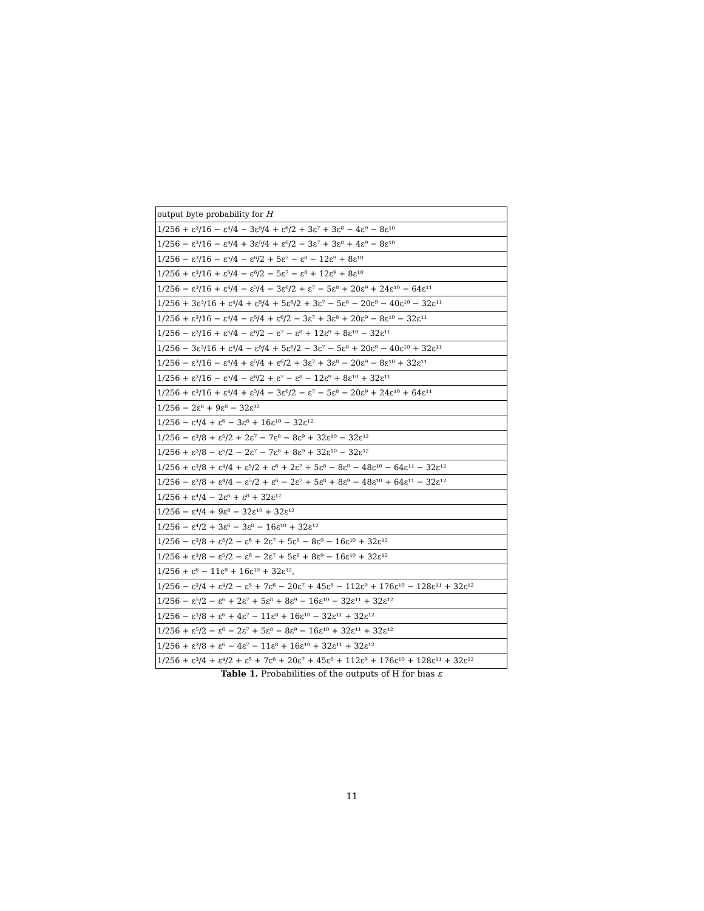| output byte probability for H |
| --- |
| 1/256 + ε³/16 − ε⁴/4 − 3ε⁵/4 + ε⁶/2 + 3ε⁷ + 3ε⁸ − 4ε⁹ − 8ε¹⁰ |
| 1/256 − ε³/16 − ε⁴/4 + 3ε⁵/4 + ε⁶/2 − 3ε⁷ + 3ε⁸ + 4ε⁹ − 8ε¹⁰ |
| 1/256 − ε³/16 − ε⁵/4 − ε⁶/2 + 5ε⁷ − ε⁸ − 12ε⁹ + 8ε¹⁰ |
| 1/256 + ε³/16 + ε⁵/4 − ε⁶/2 − 5ε⁷ − ε⁸ + 12ε⁹ + 8ε¹⁰ |
| 1/256 − ε³/16 + ε⁴/4 − ε⁵/4 − 3ε⁶/2 + ε⁷ − 5ε⁸ + 20ε⁹ + 24ε¹⁰ − 64ε¹¹ |
| 1/256 + 3ε³/16 + ε⁴/4 + ε⁵/4 + 5ε⁶/2 + 3ε⁷ − 5ε⁸ − 20ε⁹ − 40ε¹⁰ − 32ε¹¹ |
| 1/256 + ε³/16 − ε⁴/4 − ε⁵/4 + ε⁶/2 − 3ε⁷ + 3ε⁸ + 20ε⁹ − 8ε¹⁰ − 32ε¹¹ |
| 1/256 − ε³/16 + ε⁵/4 − ε⁶/2 − ε⁷ − ε⁸ + 12ε⁹ + 8ε¹⁰ − 32ε¹¹ |
| 1/256 − 3ε³/16 + ε⁴/4 − ε⁵/4 + 5ε⁶/2 − 3ε⁷ − 5ε⁸ + 20ε⁹ − 40ε¹⁰ + 32ε¹¹ |
| 1/256 − ε³/16 − ε⁴/4 + ε⁵/4 + ε⁶/2 + 3ε⁷ + 3ε⁸ − 20ε⁹ − 8ε¹⁰ + 32ε¹¹ |
| 1/256 + ε³/16 − ε⁵/4 − ε⁶/2 + ε⁷ − ε⁸ − 12ε⁹ + 8ε¹⁰ + 32ε¹¹ |
| 1/256 + ε³/16 + ε⁴/4 + ε⁵/4 − 3ε⁶/2 − ε⁷ − 5ε⁸ − 20ε⁹ + 24ε¹⁰ + 64ε¹¹ |
| 1/256 − 2ε⁶ + 9ε⁸ − 32ε¹² |
| 1/256 − ε⁴/4 + ε⁶ − 3ε⁸ + 16ε¹⁰ − 32ε¹² |
| 1/256 − ε³/8 + ε⁵/2 + 2ε⁷ − 7ε⁸ − 8ε⁹ + 32ε¹⁰ − 32ε¹² |
| 1/256 + ε³/8 − ε⁵/2 − 2ε⁷ − 7ε⁸ + 8ε⁹ + 32ε¹⁰ − 32ε¹² |
| 1/256 + ε³/8 + ε⁴/4 + ε⁵/2 + ε⁶ + 2ε⁷ + 5ε⁸ − 8ε⁹ − 48ε¹⁰ − 64ε¹¹ − 32ε¹² |
| 1/256 − ε³/8 + ε⁴/4 − ε⁵/2 + ε⁶ − 2ε⁷ + 5ε⁸ + 8ε⁹ − 48ε¹⁰ + 64ε¹¹ − 32ε¹² |
| 1/256 + ε⁴/4 − 2ε⁶ + ε⁸ + 32ε¹² |
| 1/256 − ε⁴/4 + 9ε⁸ − 32ε¹⁰ + 32ε¹² |
| 1/256 − ε⁴/2 + 3ε⁶ − 3ε⁸ − 16ε¹⁰ + 32ε¹² |
| 1/256 − ε³/8 + ε⁵/2 − ε⁶ + 2ε⁷ + 5ε⁸ − 8ε⁹ − 16ε¹⁰ + 32ε¹² |
| 1/256 + ε³/8 − ε⁵/2 − ε⁶ − 2ε⁷ + 5ε⁸ + 8ε⁹ − 16ε¹⁰ + 32ε¹² |
| 1/256 + ε⁶ − 11ε⁸ + 16ε¹⁰ + 32ε¹², |
| 1/256 − ε³/4 + ε⁴/2 − ε⁵ + 7ε⁶ − 20ε⁷ + 45ε⁸ − 112ε⁹ + 176ε¹⁰ − 128ε¹¹ + 32ε¹² |
| 1/256 − ε⁵/2 − ε⁶ + 2ε⁷ + 5ε⁸ + 8ε⁹ − 16ε¹⁰ − 32ε¹¹ + 32ε¹² |
| 1/256 − ε³/8 + ε⁶ + 4ε⁷ − 11ε⁸ + 16ε¹⁰ − 32ε¹¹ + 32ε¹² |
| 1/256 + ε⁵/2 − ε⁶ − 2ε⁷ + 5ε⁸ − 8ε⁹ − 16ε¹⁰ + 32ε¹¹ + 32ε¹² |
| 1/256 + ε³/8 + ε⁶ − 4ε⁷ − 11ε⁸ + 16ε¹⁰ + 32ε¹¹ + 32ε¹² |
| 1/256 + ε³/4 + ε⁴/2 + ε⁵ + 7ε⁶ + 20ε⁷ + 45ε⁸ + 112ε⁹ + 176ε¹⁰ + 128ε¹¹ + 32ε¹² |
Table 1. Probabilities of the outputs of H for bias ε
11